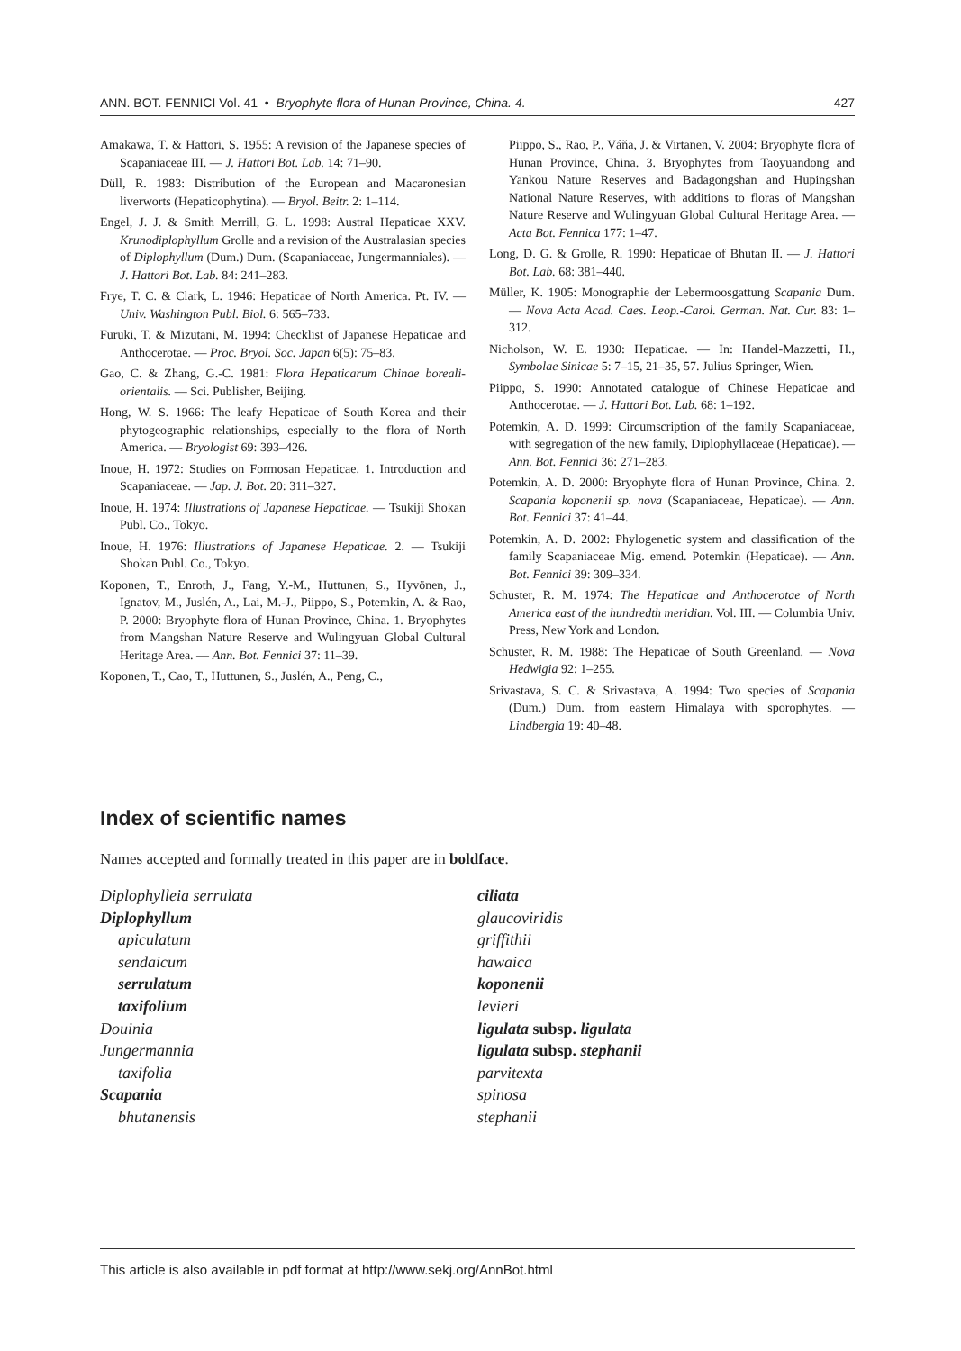ANN. BOT. FENNICI Vol. 41 • Bryophyte flora of Hunan Province, China. 4. 427
Amakawa, T. & Hattori, S. 1955: A revision of the Japanese species of Scapaniaceae III. — J. Hattori Bot. Lab. 14: 71–90.
Düll, R. 1983: Distribution of the European and Macaronesian liverworts (Hepaticophytina). — Bryol. Beitr. 2: 1–114.
Engel, J. J. & Smith Merrill, G. L. 1998: Austral Hepaticae XXV. Krunodiplophyllum Grolle and a revision of the Australasian species of Diplophyllum (Dum.) Dum. (Scapaniaceae, Jungermanniales). — J. Hattori Bot. Lab. 84: 241–283.
Frye, T. C. & Clark, L. 1946: Hepaticae of North America. Pt. IV. — Univ. Washington Publ. Biol. 6: 565–733.
Furuki, T. & Mizutani, M. 1994: Checklist of Japanese Hepaticae and Anthocerotae. — Proc. Bryol. Soc. Japan 6(5): 75–83.
Gao, C. & Zhang, G.-C. 1981: Flora Hepaticarum Chinae boreali-orientalis. — Sci. Publisher, Beijing.
Hong, W. S. 1966: The leafy Hepaticae of South Korea and their phytogeographic relationships, especially to the flora of North America. — Bryologist 69: 393–426.
Inoue, H. 1972: Studies on Formosan Hepaticae. 1. Introduction and Scapaniaceae. — Jap. J. Bot. 20: 311–327.
Inoue, H. 1974: Illustrations of Japanese Hepaticae. — Tsukiji Shokan Publ. Co., Tokyo.
Inoue, H. 1976: Illustrations of Japanese Hepaticae. 2. — Tsukiji Shokan Publ. Co., Tokyo.
Koponen, T., Enroth, J., Fang, Y.-M., Huttunen, S., Hyvönen, J., Ignatov, M., Juslén, A., Lai, M.-J., Piippo, S., Potemkin, A. & Rao, P. 2000: Bryophyte flora of Hunan Province, China. 1. Bryophytes from Mangshan Nature Reserve and Wulingyuan Global Cultural Heritage Area. — Ann. Bot. Fennici 37: 11–39.
Koponen, T., Cao, T., Huttunen, S., Juslén, A., Peng, C.,
Piippo, S., Rao, P., Váňa, J. & Virtanen, V. 2004: Bryophyte flora of Hunan Province, China. 3. Bryophytes from Taoyuandong and Yankou Nature Reserves and Badagongshan and Hupingshan National Nature Reserves, with additions to floras of Mangshan Nature Reserve and Wulingyuan Global Cultural Heritage Area. — Acta Bot. Fennica 177: 1–47.
Long, D. G. & Grolle, R. 1990: Hepaticae of Bhutan II. — J. Hattori Bot. Lab. 68: 381–440.
Müller, K. 1905: Monographie der Lebermoosgattung Scapania Dum. — Nova Acta Acad. Caes. Leop.-Carol. German. Nat. Cur. 83: 1–312.
Nicholson, W. E. 1930: Hepaticae. — In: Handel-Mazzetti, H., Symbolae Sinicae 5: 7–15, 21–35, 57. Julius Springer, Wien.
Piippo, S. 1990: Annotated catalogue of Chinese Hepaticae and Anthocerotae. — J. Hattori Bot. Lab. 68: 1–192.
Potemkin, A. D. 1999: Circumscription of the family Scapaniaceae, with segregation of the new family, Diplophyllaceae (Hepaticae). — Ann. Bot. Fennici 36: 271–283.
Potemkin, A. D. 2000: Bryophyte flora of Hunan Province, China. 2. Scapania koponenii sp. nova (Scapaniaceae, Hepaticae). — Ann. Bot. Fennici 37: 41–44.
Potemkin, A. D. 2002: Phylogenetic system and classification of the family Scapaniaceae Mig. emend. Potemkin (Hepaticae). — Ann. Bot. Fennici 39: 309–334.
Schuster, R. M. 1974: The Hepaticae and Anthocerotae of North America east of the hundredth meridian. Vol. III. — Columbia Univ. Press, New York and London.
Schuster, R. M. 1988: The Hepaticae of South Greenland. — Nova Hedwigia 92: 1–255.
Srivastava, S. C. & Srivastava, A. 1994: Two species of Scapania (Dum.) Dum. from eastern Himalaya with sporophytes. — Lindbergia 19: 40–48.
Index of scientific names
Names accepted and formally treated in this paper are in boldface.
Diplophylleia serrulata
Diplophyllum
apiculatum
sendaicum
serrulatum
taxifolium
Douinia
Jungermannia
taxifolia
Scapania
bhutanensis
ciliata
glaucoviridis
griffithii
hawaica
koponenii
levieri
ligulata subsp. ligulata
ligulata subsp. stephanii
parvitexta
spinosa
stephanii
This article is also available in pdf format at http://www.sekj.org/AnnBot.html